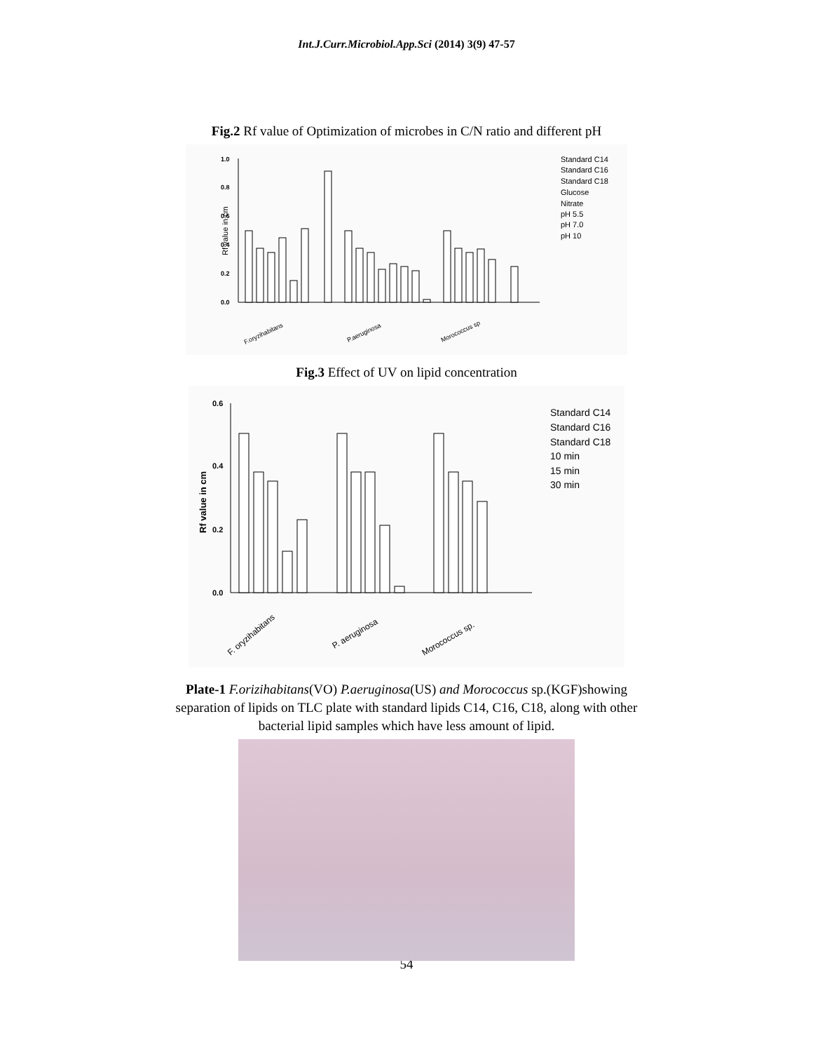Int.J.Curr.Microbiol.App.Sci (2014) 3(9) 47-57
Fig.2 Rf value of Optimization of microbes in C/N ratio and different pH
Rf value in cm
1.0
0.8
0.6
0.4
0.2
0.0
F.oryzihabitans
P.aeruginosa
Morococcus sp
Standard C14
Standard C16
Standard C18
Glucose
Nitrate
pH 5.5
pH 7.0
pH 10
Fig.3 Effect of UV on lipid concentration
Rf value in cm
0.6
0.4
0.2
0.0
F. oryzihabitans
P. aeruginosa
Morococcus sp.
Standard C14
Standard C16
Standard C18
10 min
15 min
30 min
Plate-1 F.orizihabitans(VO) P.aeruginosa(US) and Morococcus sp.(KGF)showing
separation of lipids on TLC plate with standard lipids C14, C16, C18, along with other
bacterial lipid samples which have less amount of lipid.
54